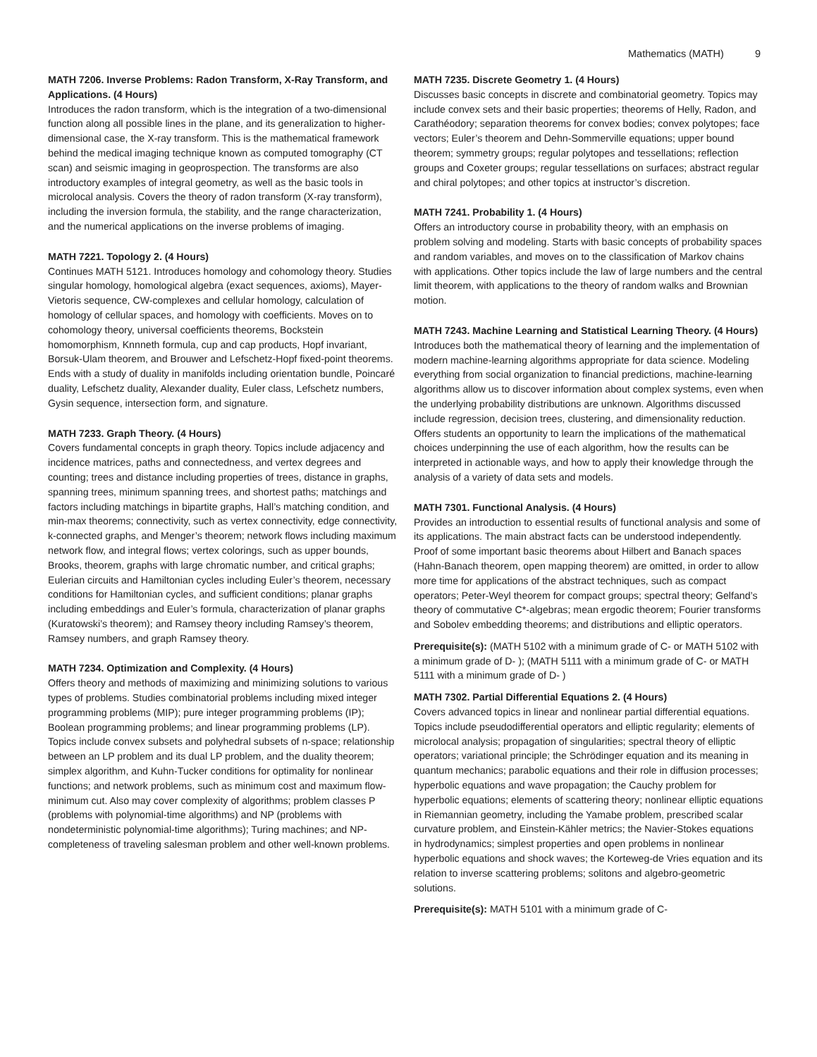Mathematics (MATH) 9
MATH 7206. Inverse Problems: Radon Transform, X-Ray Transform, and Applications. (4 Hours)
Introduces the radon transform, which is the integration of a two-dimensional function along all possible lines in the plane, and its generalization to higher-dimensional case, the X-ray transform. This is the mathematical framework behind the medical imaging technique known as computed tomography (CT scan) and seismic imaging in geoprospection. The transforms are also introductory examples of integral geometry, as well as the basic tools in microlocal analysis. Covers the theory of radon transform (X-ray transform), including the inversion formula, the stability, and the range characterization, and the numerical applications on the inverse problems of imaging.
MATH 7221. Topology 2. (4 Hours)
Continues MATH 5121. Introduces homology and cohomology theory. Studies singular homology, homological algebra (exact sequences, axioms), Mayer-Vietoris sequence, CW-complexes and cellular homology, calculation of homology of cellular spaces, and homology with coefficients. Moves on to cohomology theory, universal coefficients theorems, Bockstein homomorphism, Knnneth formula, cup and cap products, Hopf invariant, Borsuk-Ulam theorem, and Brouwer and Lefschetz-Hopf fixed-point theorems. Ends with a study of duality in manifolds including orientation bundle, Poincaré duality, Lefschetz duality, Alexander duality, Euler class, Lefschetz numbers, Gysin sequence, intersection form, and signature.
MATH 7233. Graph Theory. (4 Hours)
Covers fundamental concepts in graph theory. Topics include adjacency and incidence matrices, paths and connectedness, and vertex degrees and counting; trees and distance including properties of trees, distance in graphs, spanning trees, minimum spanning trees, and shortest paths; matchings and factors including matchings in bipartite graphs, Hall’s matching condition, and min-max theorems; connectivity, such as vertex connectivity, edge connectivity, k-connected graphs, and Menger’s theorem; network flows including maximum network flow, and integral flows; vertex colorings, such as upper bounds, Brooks, theorem, graphs with large chromatic number, and critical graphs; Eulerian circuits and Hamiltonian cycles including Euler’s theorem, necessary conditions for Hamiltonian cycles, and sufficient conditions; planar graphs including embeddings and Euler’s formula, characterization of planar graphs (Kuratowski’s theorem); and Ramsey theory including Ramsey’s theorem, Ramsey numbers, and graph Ramsey theory.
MATH 7234. Optimization and Complexity. (4 Hours)
Offers theory and methods of maximizing and minimizing solutions to various types of problems. Studies combinatorial problems including mixed integer programming problems (MIP); pure integer programming problems (IP); Boolean programming problems; and linear programming problems (LP). Topics include convex subsets and polyhedral subsets of n-space; relationship between an LP problem and its dual LP problem, and the duality theorem; simplex algorithm, and Kuhn-Tucker conditions for optimality for nonlinear functions; and network problems, such as minimum cost and maximum flow-minimum cut. Also may cover complexity of algorithms; problem classes P (problems with polynomial-time algorithms) and NP (problems with nondeterministic polynomial-time algorithms); Turing machines; and NP-completeness of traveling salesman problem and other well-known problems.
MATH 7235. Discrete Geometry 1. (4 Hours)
Discusses basic concepts in discrete and combinatorial geometry. Topics may include convex sets and their basic properties; theorems of Helly, Radon, and Carathéodory; separation theorems for convex bodies; convex polytopes; face vectors; Euler’s theorem and Dehn-Sommerville equations; upper bound theorem; symmetry groups; regular polytopes and tessellations; reflection groups and Coxeter groups; regular tessellations on surfaces; abstract regular and chiral polytopes; and other topics at instructor’s discretion.
MATH 7241. Probability 1. (4 Hours)
Offers an introductory course in probability theory, with an emphasis on problem solving and modeling. Starts with basic concepts of probability spaces and random variables, and moves on to the classification of Markov chains with applications. Other topics include the law of large numbers and the central limit theorem, with applications to the theory of random walks and Brownian motion.
MATH 7243. Machine Learning and Statistical Learning Theory. (4 Hours)
Introduces both the mathematical theory of learning and the implementation of modern machine-learning algorithms appropriate for data science. Modeling everything from social organization to financial predictions, machine-learning algorithms allow us to discover information about complex systems, even when the underlying probability distributions are unknown. Algorithms discussed include regression, decision trees, clustering, and dimensionality reduction. Offers students an opportunity to learn the implications of the mathematical choices underpinning the use of each algorithm, how the results can be interpreted in actionable ways, and how to apply their knowledge through the analysis of a variety of data sets and models.
MATH 7301. Functional Analysis. (4 Hours)
Provides an introduction to essential results of functional analysis and some of its applications. The main abstract facts can be understood independently. Proof of some important basic theorems about Hilbert and Banach spaces (Hahn-Banach theorem, open mapping theorem) are omitted, in order to allow more time for applications of the abstract techniques, such as compact operators; Peter-Weyl theorem for compact groups; spectral theory; Gelfand’s theory of commutative C*-algebras; mean ergodic theorem; Fourier transforms and Sobolev embedding theorems; and distributions and elliptic operators.
Prerequisite(s): (MATH 5102 with a minimum grade of C- or MATH 5102 with a minimum grade of D- ); (MATH 5111 with a minimum grade of C- or MATH 5111 with a minimum grade of D- )
MATH 7302. Partial Differential Equations 2. (4 Hours)
Covers advanced topics in linear and nonlinear partial differential equations. Topics include pseudodifferential operators and elliptic regularity; elements of microlocal analysis; propagation of singularities; spectral theory of elliptic operators; variational principle; the Schrödinger equation and its meaning in quantum mechanics; parabolic equations and their role in diffusion processes; hyperbolic equations and wave propagation; the Cauchy problem for hyperbolic equations; elements of scattering theory; nonlinear elliptic equations in Riemannian geometry, including the Yamabe problem, prescribed scalar curvature problem, and Einstein-Kähler metrics; the Navier-Stokes equations in hydrodynamics; simplest properties and open problems in nonlinear hyperbolic equations and shock waves; the Korteweg-de Vries equation and its relation to inverse scattering problems; solitons and algebro-geometric solutions.
Prerequisite(s): MATH 5101 with a minimum grade of C-